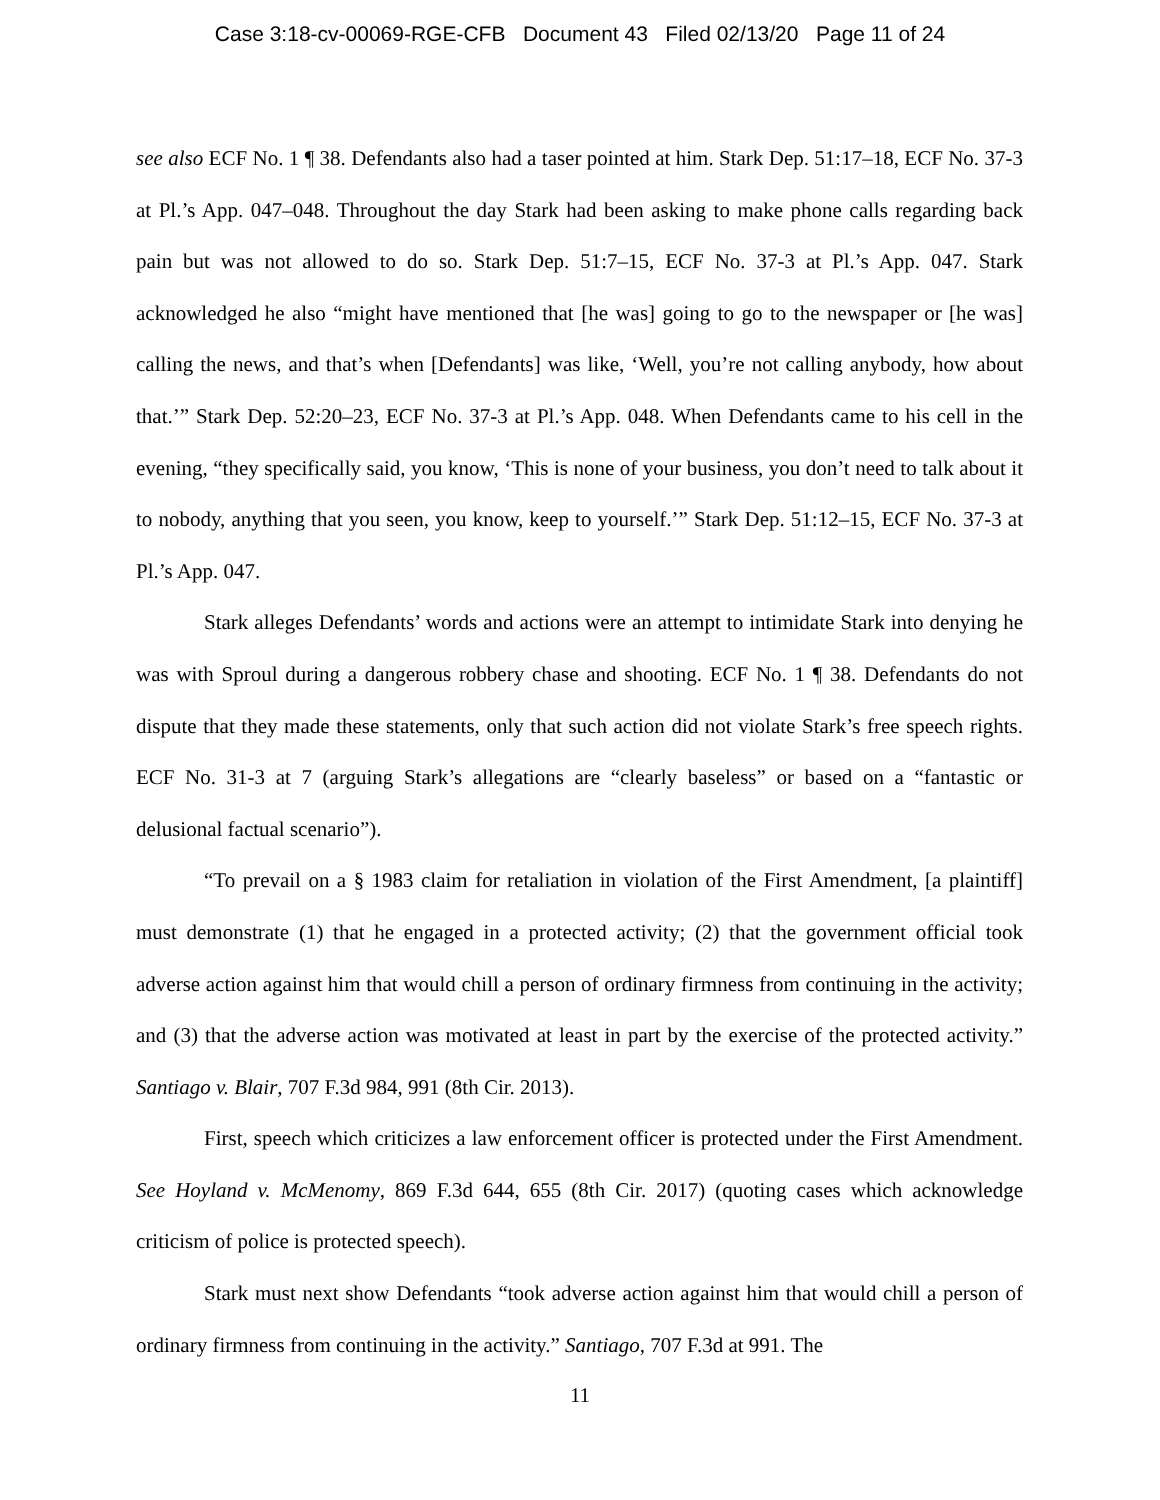Case 3:18-cv-00069-RGE-CFB Document 43 Filed 02/13/20 Page 11 of 24
see also ECF No. 1 ¶ 38. Defendants also had a taser pointed at him. Stark Dep. 51:17–18, ECF No. 37-3 at Pl.’s App. 047–048. Throughout the day Stark had been asking to make phone calls regarding back pain but was not allowed to do so. Stark Dep. 51:7–15, ECF No. 37-3 at Pl.’s App. 047. Stark acknowledged he also “might have mentioned that [he was] going to go to the newspaper or [he was] calling the news, and that’s when [Defendants] was like, ‘Well, you’re not calling anybody, how about that.’” Stark Dep. 52:20–23, ECF No. 37-3 at Pl.’s App. 048. When Defendants came to his cell in the evening, “they specifically said, you know, ‘This is none of your business, you don’t need to talk about it to nobody, anything that you seen, you know, keep to yourself.’” Stark Dep. 51:12–15, ECF No. 37-3 at Pl.’s App. 047.
Stark alleges Defendants’ words and actions were an attempt to intimidate Stark into denying he was with Sproul during a dangerous robbery chase and shooting. ECF No. 1 ¶ 38. Defendants do not dispute that they made these statements, only that such action did not violate Stark’s free speech rights. ECF No. 31-3 at 7 (arguing Stark’s allegations are “clearly baseless” or based on a “fantastic or delusional factual scenario”).
“To prevail on a § 1983 claim for retaliation in violation of the First Amendment, [a plaintiff] must demonstrate (1) that he engaged in a protected activity; (2) that the government official took adverse action against him that would chill a person of ordinary firmness from continuing in the activity; and (3) that the adverse action was motivated at least in part by the exercise of the protected activity.” Santiago v. Blair, 707 F.3d 984, 991 (8th Cir. 2013).
First, speech which criticizes a law enforcement officer is protected under the First Amendment. See Hoyland v. McMenomy, 869 F.3d 644, 655 (8th Cir. 2017) (quoting cases which acknowledge criticism of police is protected speech).
Stark must next show Defendants “took adverse action against him that would chill a person of ordinary firmness from continuing in the activity.” Santiago, 707 F.3d at 991. The
11